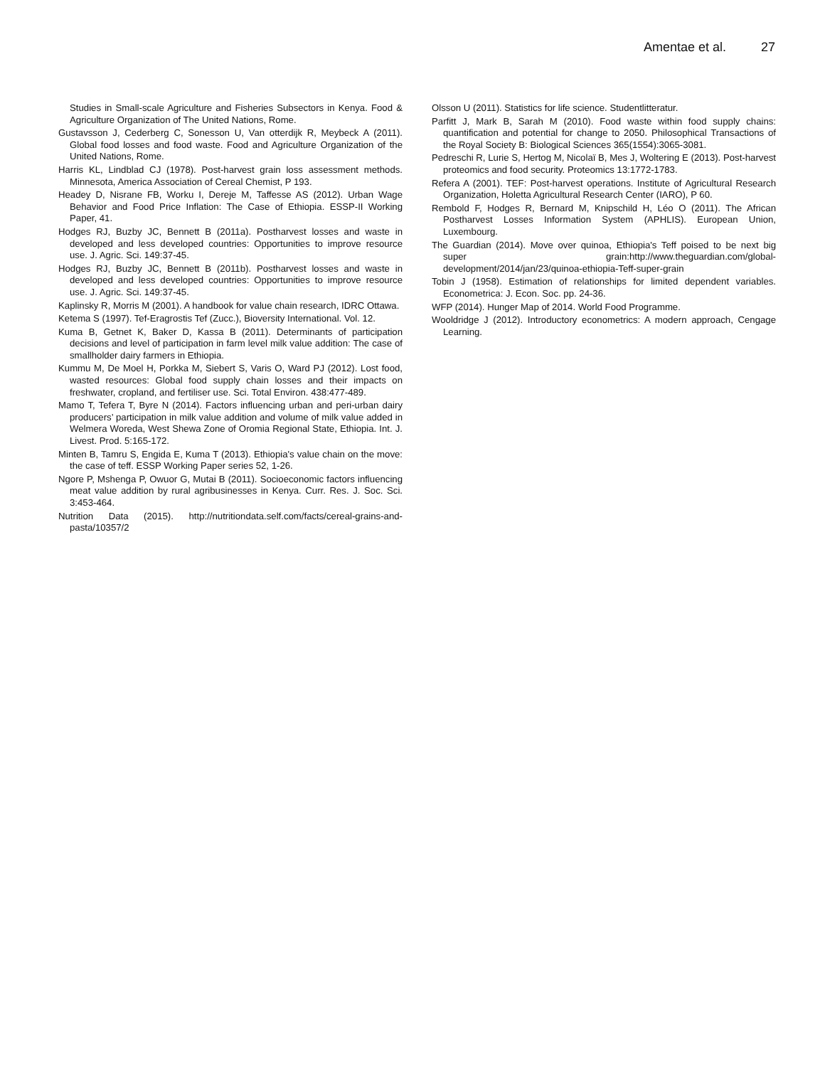Amentae et al. 27
Studies in Small-scale Agriculture and Fisheries Subsectors in Kenya. Food & Agriculture Organization of The United Nations, Rome.
Gustavsson J, Cederberg C, Sonesson U, Van otterdijk R, Meybeck A (2011). Global food losses and food waste. Food and Agriculture Organization of the United Nations, Rome.
Harris KL, Lindblad CJ (1978). Post-harvest grain loss assessment methods. Minnesota, America Association of Cereal Chemist, P 193.
Headey D, Nisrane FB, Worku I, Dereje M, Taffesse AS (2012). Urban Wage Behavior and Food Price Inflation: The Case of Ethiopia. ESSP-II Working Paper, 41.
Hodges RJ, Buzby JC, Bennett B (2011a). Postharvest losses and waste in developed and less developed countries: Opportunities to improve resource use. J. Agric. Sci. 149:37-45.
Hodges RJ, Buzby JC, Bennett B (2011b). Postharvest losses and waste in developed and less developed countries: Opportunities to improve resource use. J. Agric. Sci. 149:37-45.
Kaplinsky R, Morris M (2001). A handbook for value chain research, IDRC Ottawa.
Ketema S (1997). Tef-Eragrostis Tef (Zucc.), Bioversity International. Vol. 12.
Kuma B, Getnet K, Baker D, Kassa B (2011). Determinants of participation decisions and level of participation in farm level milk value addition: The case of smallholder dairy farmers in Ethiopia.
Kummu M, De Moel H, Porkka M, Siebert S, Varis O, Ward PJ (2012). Lost food, wasted resources: Global food supply chain losses and their impacts on freshwater, cropland, and fertiliser use. Sci. Total Environ. 438:477-489.
Mamo T, Tefera T, Byre N (2014). Factors influencing urban and peri-urban dairy producers’ participation in milk value addition and volume of milk value added in Welmera Woreda, West Shewa Zone of Oromia Regional State, Ethiopia. Int. J. Livest. Prod. 5:165-172.
Minten B, Tamru S, Engida E, Kuma T (2013). Ethiopia's value chain on the move: the case of teff. ESSP Working Paper series 52, 1-26.
Ngore P, Mshenga P, Owuor G, Mutai B (2011). Socioeconomic factors influencing meat value addition by rural agribusinesses in Kenya. Curr. Res. J. Soc. Sci. 3:453-464.
Nutrition Data (2015). http://nutritiondata.self.com/facts/cereal-grains-and-pasta/10357/2
Olsson U (2011). Statistics for life science. Studentlitteratur.
Parfitt J, Mark B, Sarah M (2010). Food waste within food supply chains: quantification and potential for change to 2050. Philosophical Transactions of the Royal Society B: Biological Sciences 365(1554):3065-3081.
Pedreschi R, Lurie S, Hertog M, Nicolaï B, Mes J, Woltering E (2013). Post-harvest proteomics and food security. Proteomics 13:1772-1783.
Refera A (2001). TEF: Post-harvest operations. Institute of Agricultural Research Organization, Holetta Agricultural Research Center (IARO), P 60.
Rembold F, Hodges R, Bernard M, Knipschild H, Léo O (2011). The African Postharvest Losses Information System (APHLIS). European Union, Luxembourg.
The Guardian (2014). Move over quinoa, Ethiopia's Teff poised to be next big super grain:http://www.theguardian.com/global-development/2014/jan/23/quinoa-ethiopia-Teff-super-grain
Tobin J (1958). Estimation of relationships for limited dependent variables. Econometrica: J. Econ. Soc. pp. 24-36.
WFP (2014). Hunger Map of 2014. World Food Programme.
Wooldridge J (2012). Introductory econometrics: A modern approach, Cengage Learning.